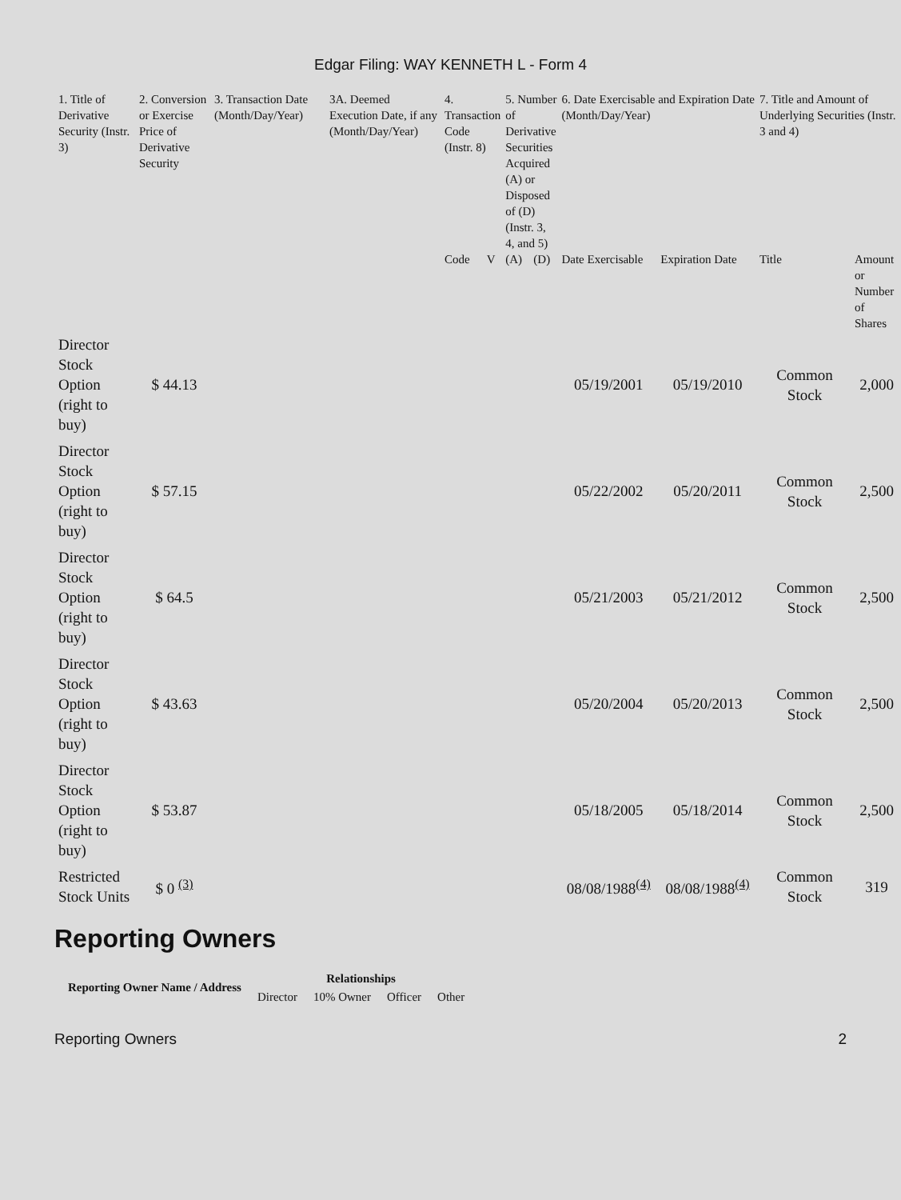Edgar Filing: WAY KENNETH L - Form 4
| 1. Title of Derivative Security (Instr. 3) | 2. Conversion or Exercise Price of Derivative Security | 3. Transaction Date (Month/Day/Year) | 3A. Deemed Execution Date, if any (Month/Day/Year) | 4. Transaction Code (Instr. 8) | | 5. Number of Derivative Securities Acquired (A) or Disposed of (D) (Instr. 3, 4, and 5) | | 6. Date Exercisable and Expiration Date (Month/Day/Year) | | 7. Title and Amount of Underlying Securities (Instr. 3 and 4) | |
| --- | --- | --- | --- | --- | --- | --- | --- | --- | --- | --- | --- |
| | | | | Code | V | (A) | (D) | Date Exercisable | Expiration Date | Title | Amount or Number of Shares |
| Director Stock Option (right to buy) | $ 44.13 | | | | | | | 05/19/2001 | 05/19/2010 | Common Stock | 2,000 |
| Director Stock Option (right to buy) | $ 57.15 | | | | | | | 05/22/2002 | 05/20/2011 | Common Stock | 2,500 |
| Director Stock Option (right to buy) | $ 64.5 | | | | | | | 05/21/2003 | 05/21/2012 | Common Stock | 2,500 |
| Director Stock Option (right to buy) | $ 43.63 | | | | | | | 05/20/2004 | 05/20/2013 | Common Stock | 2,500 |
| Director Stock Option (right to buy) | $ 53.87 | | | | | | | 05/18/2005 | 05/18/2014 | Common Stock | 2,500 |
| Restricted Stock Units | $ 0 <sup>(3)</sup> | | | | | | | 08/08/1988<sup>(4)</sup> | 08/08/1988<sup>(4)</sup> | Common Stock | 319 |
Reporting Owners
| Reporting Owner Name / Address | Relationships | | | |
| --- | --- | --- | --- | --- |
| | Director | 10% Owner | Officer | Other |
Reporting Owners 2